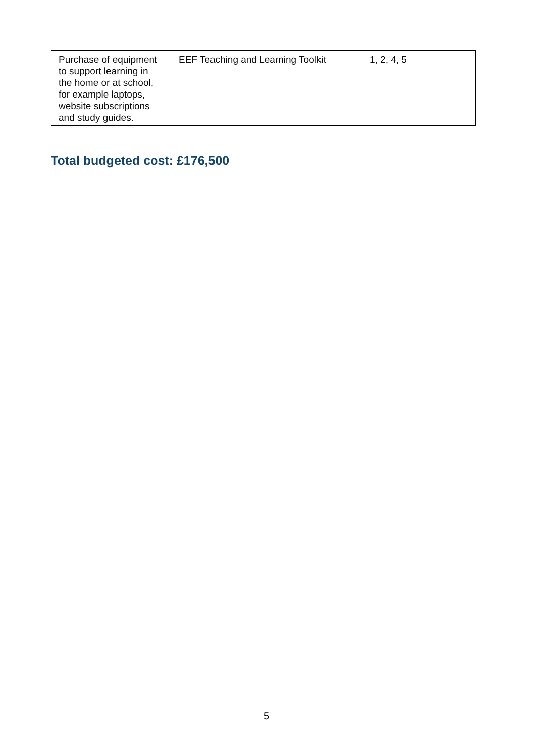| Purchase of equipment to support learning in the home or at school, for example laptops, website subscriptions and study guides. | EEF Teaching and Learning Toolkit | 1, 2, 4, 5 |
Total budgeted cost: £176,500
5